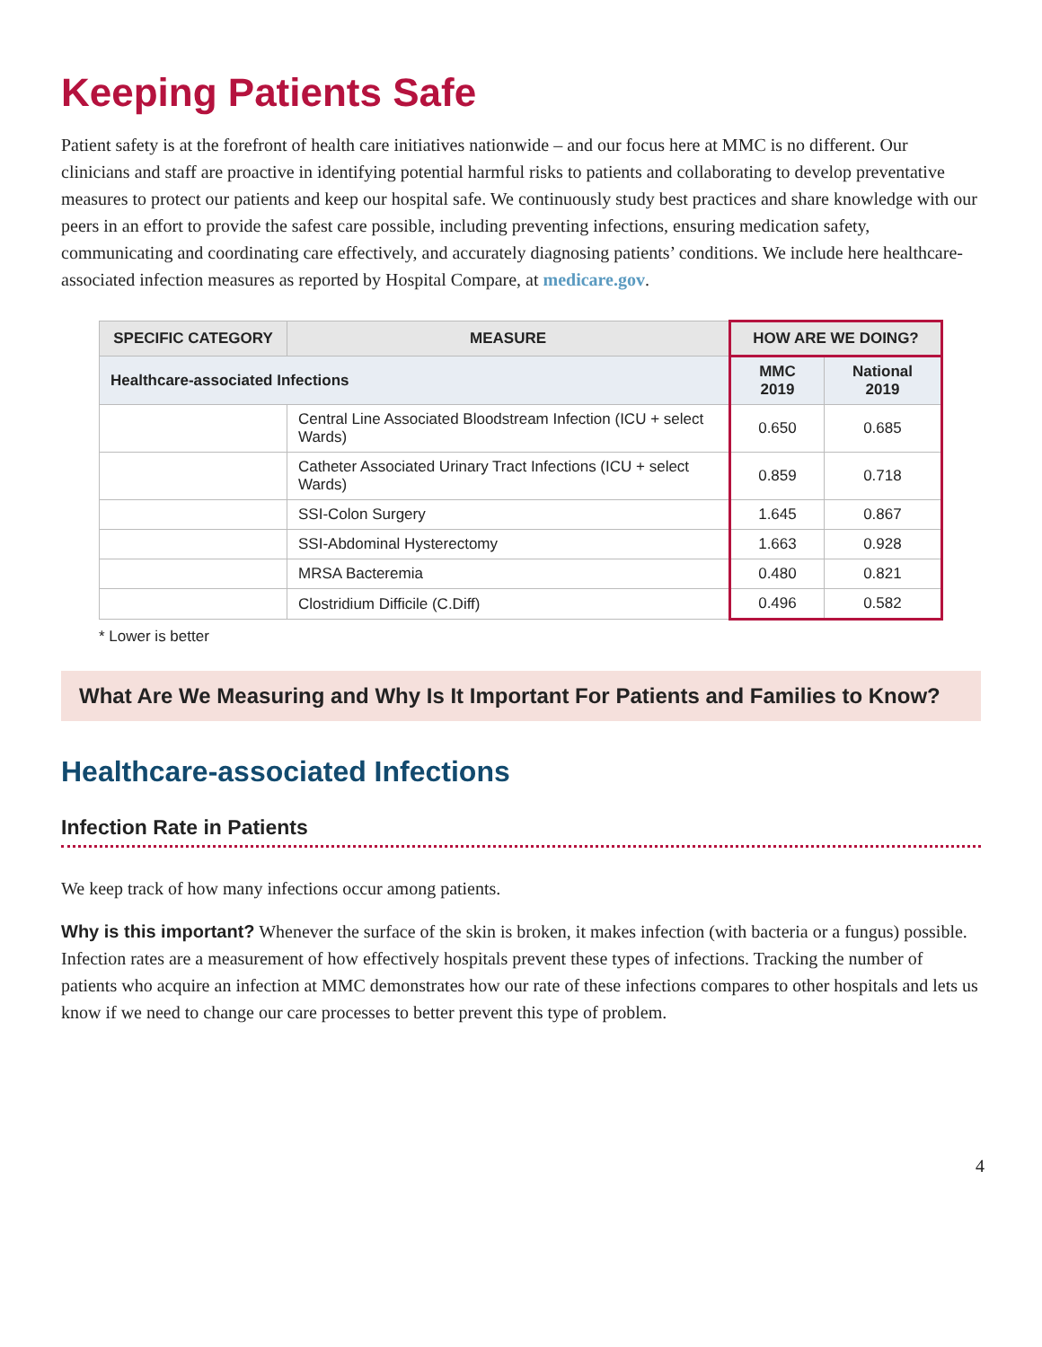Keeping Patients Safe
Patient safety is at the forefront of health care initiatives nationwide – and our focus here at MMC is no different. Our clinicians and staff are proactive in identifying potential harmful risks to patients and collaborating to develop preventative measures to protect our patients and keep our hospital safe. We continuously study best practices and share knowledge with our peers in an effort to provide the safest care possible, including preventing infections, ensuring medication safety, communicating and coordinating care effectively, and accurately diagnosing patients’ conditions. We include here healthcare-associated infection measures as reported by Hospital Compare, at medicare.gov.
| SPECIFIC CATEGORY | MEASURE | HOW ARE WE DOING? | |
| --- | --- | --- | --- |
| Healthcare-associated Infections | | MMC 2019 | National 2019 |
| | Central Line Associated Bloodstream Infection (ICU + select Wards) | 0.650 | 0.685 |
| | Catheter Associated Urinary Tract Infections (ICU + select Wards) | 0.859 | 0.718 |
| | SSI-Colon Surgery | 1.645 | 0.867 |
| | SSI-Abdominal Hysterectomy | 1.663 | 0.928 |
| | MRSA Bacteremia | 0.480 | 0.821 |
| | Clostridium Difficile (C.Diff) | 0.496 | 0.582 |
* Lower is better
What Are We Measuring and Why Is It Important For Patients and Families to Know?
Healthcare-associated Infections
Infection Rate in Patients
We keep track of how many infections occur among patients.
Why is this important? Whenever the surface of the skin is broken, it makes infection (with bacteria or a fungus) possible. Infection rates are a measurement of how effectively hospitals prevent these types of infections. Tracking the number of patients who acquire an infection at MMC demonstrates how our rate of these infections compares to other hospitals and lets us know if we need to change our care processes to better prevent this type of problem.
4